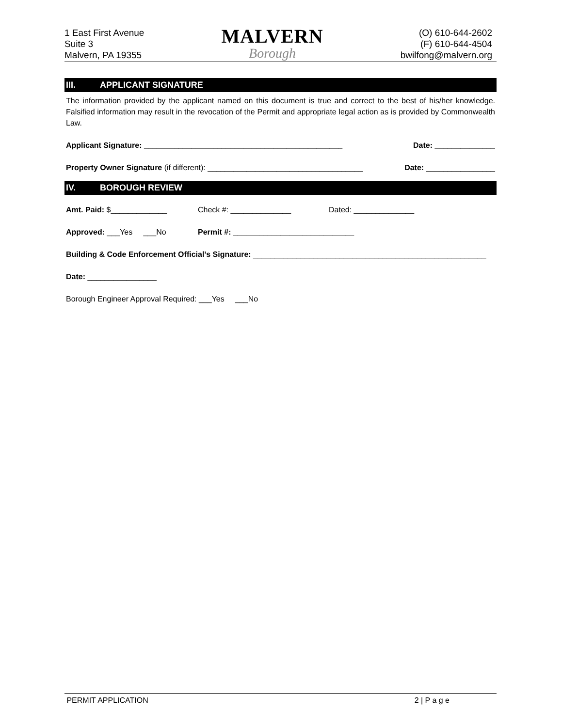1 East First Avenue
Suite 3
Malvern, PA 19355
MALVERN
Borough
(O) 610-644-2602
(F) 610-644-4504
bwilfong@malvern.org
III. APPLICANT SIGNATURE
The information provided by the applicant named on this document is true and correct to the best of his/her knowledge. Falsified information may result in the revocation of the Permit and appropriate legal action as is provided by Commonwealth Law.
Applicant Signature: ______________________________________________ Date: ______________
Property Owner Signature (if different): ____________________________________ Date: ________________
IV. BOROUGH REVIEW
Amt. Paid: $_____________ Check #: ______________ Dated: ______________
Approved: ___Yes ___No Permit #: ____________________________
Building & Code Enforcement Official’s Signature: ______________________________________________________
Date: ________________
Borough Engineer Approval Required: ___Yes ___No
PERMIT APPLICATION 2 | P a g e